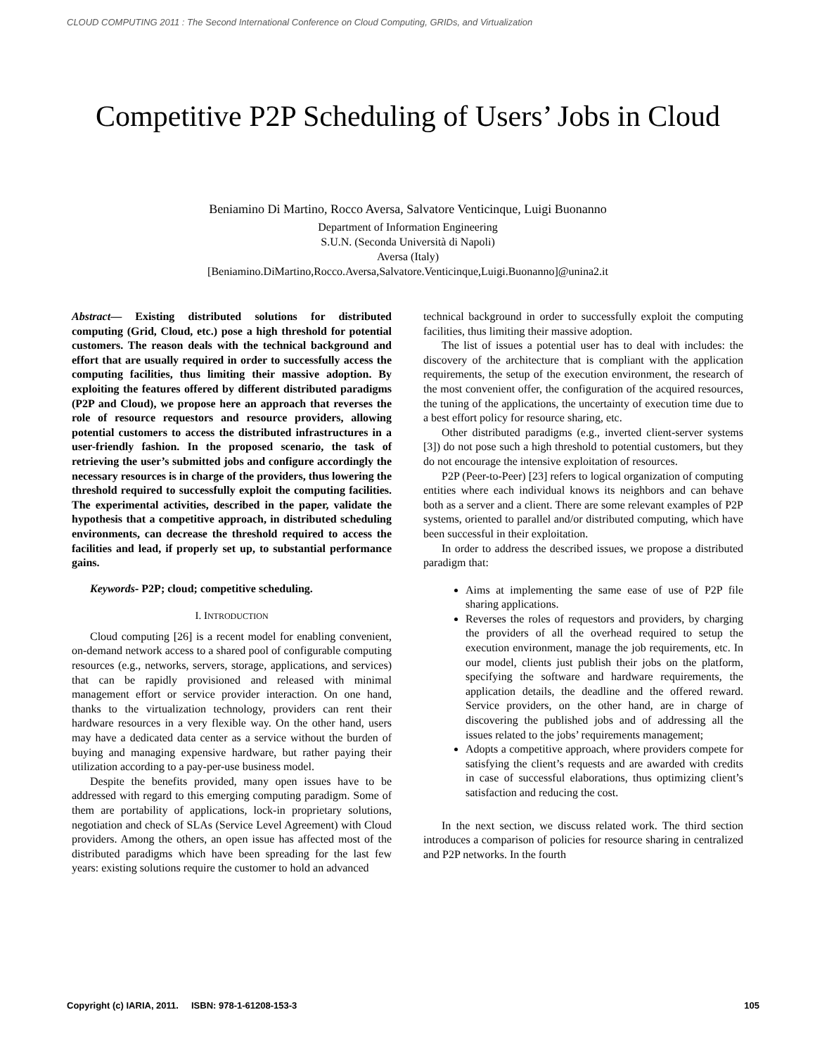CLOUD COMPUTING 2011 : The Second International Conference on Cloud Computing, GRIDs, and Virtualization
Competitive P2P Scheduling of Users’ Jobs in Cloud
Beniamino Di Martino, Rocco Aversa, Salvatore Venticinque, Luigi Buonanno
Department of Information Engineering
S.U.N. (Seconda Università di Napoli)
Aversa (Italy)
[Beniamino.DiMartino,Rocco.Aversa,Salvatore.Venticinque,Luigi.Buonanno]@unina2.it
Abstract— Existing distributed solutions for distributed computing (Grid, Cloud, etc.) pose a high threshold for potential customers. The reason deals with the technical background and effort that are usually required in order to successfully access the computing facilities, thus limiting their massive adoption. By exploiting the features offered by different distributed paradigms (P2P and Cloud), we propose here an approach that reverses the role of resource requestors and resource providers, allowing potential customers to access the distributed infrastructures in a user-friendly fashion. In the proposed scenario, the task of retrieving the user’s submitted jobs and configure accordingly the necessary resources is in charge of the providers, thus lowering the threshold required to successfully exploit the computing facilities. The experimental activities, described in the paper, validate the hypothesis that a competitive approach, in distributed scheduling environments, can decrease the threshold required to access the facilities and lead, if properly set up, to substantial performance gains.
Keywords- P2P; cloud; competitive scheduling.
I. INTRODUCTION
Cloud computing [26] is a recent model for enabling convenient, on-demand network access to a shared pool of configurable computing resources (e.g., networks, servers, storage, applications, and services) that can be rapidly provisioned and released with minimal management effort or service provider interaction. On one hand, thanks to the virtualization technology, providers can rent their hardware resources in a very flexible way. On the other hand, users may have a dedicated data center as a service without the burden of buying and managing expensive hardware, but rather paying their utilization according to a pay-per-use business model.
Despite the benefits provided, many open issues have to be addressed with regard to this emerging computing paradigm. Some of them are portability of applications, lock-in proprietary solutions, negotiation and check of SLAs (Service Level Agreement) with Cloud providers. Among the others, an open issue has affected most of the distributed paradigms which have been spreading for the last few years: existing solutions require the customer to hold an advanced
technical background in order to successfully exploit the computing facilities, thus limiting their massive adoption.
The list of issues a potential user has to deal with includes: the discovery of the architecture that is compliant with the application requirements, the setup of the execution environment, the research of the most convenient offer, the configuration of the acquired resources, the tuning of the applications, the uncertainty of execution time due to a best effort policy for resource sharing, etc.
Other distributed paradigms (e.g., inverted client-server systems [3]) do not pose such a high threshold to potential customers, but they do not encourage the intensive exploitation of resources.
P2P (Peer-to-Peer) [23] refers to logical organization of computing entities where each individual knows its neighbors and can behave both as a server and a client. There are some relevant examples of P2P systems, oriented to parallel and/or distributed computing, which have been successful in their exploitation.
In order to address the described issues, we propose a distributed paradigm that:
Aims at implementing the same ease of use of P2P file sharing applications.
Reverses the roles of requestors and providers, by charging the providers of all the overhead required to setup the execution environment, manage the job requirements, etc. In our model, clients just publish their jobs on the platform, specifying the software and hardware requirements, the application details, the deadline and the offered reward. Service providers, on the other hand, are in charge of discovering the published jobs and of addressing all the issues related to the jobs’ requirements management;
Adopts a competitive approach, where providers compete for satisfying the client’s requests and are awarded with credits in case of successful elaborations, thus optimizing client’s satisfaction and reducing the cost.
In the next section, we discuss related work. The third section introduces a comparison of policies for resource sharing in centralized and P2P networks. In the fourth
Copyright (c) IARIA, 2011. ISBN: 978-1-61208-153-3 105